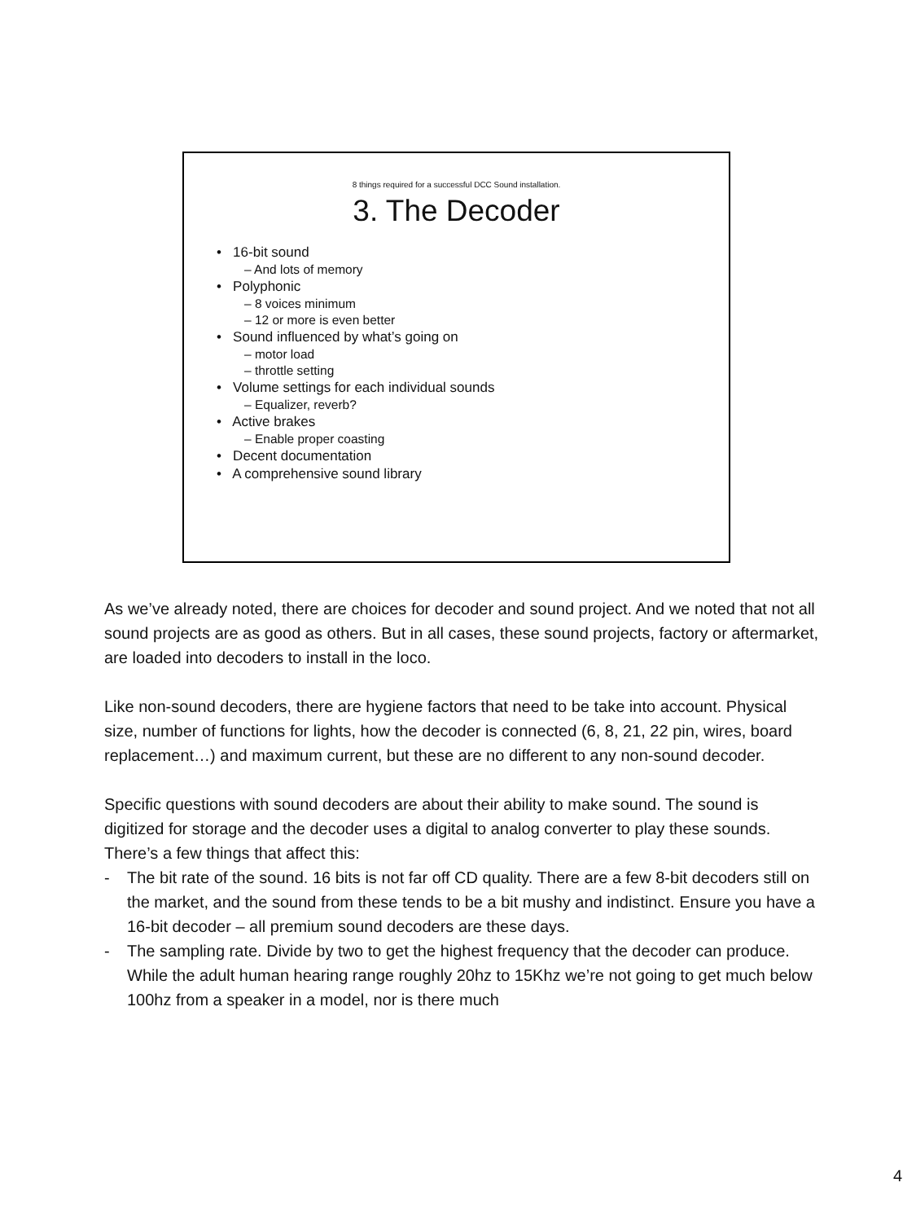8 things required for a successful DCC Sound installation.
3. The Decoder
• 16-bit sound
– And lots of memory
• Polyphonic
– 8 voices minimum
– 12 or more is even better
• Sound influenced by what’s going on
– motor load
– throttle setting
• Volume settings for each individual sounds
– Equalizer, reverb?
• Active brakes
– Enable proper coasting
• Decent documentation
• A comprehensive sound library
As we’ve already noted, there are choices for decoder and sound project. And we noted that not all sound projects are as good as others. But in all cases, these sound projects, factory or aftermarket, are loaded into decoders to install in the loco.
Like non-sound decoders, there are hygiene factors that need to be take into account. Physical size, number of functions for lights, how the decoder is connected (6, 8, 21, 22 pin, wires, board replacement…) and maximum current, but these are no different to any non-sound decoder.
Specific questions with sound decoders are about their ability to make sound. The sound is digitized for storage and the decoder uses a digital to analog converter to play these sounds. There’s a few things that affect this:
- The bit rate of the sound. 16 bits is not far off CD quality. There are a few 8-bit decoders still on the market, and the sound from these tends to be a bit mushy and indistinct. Ensure you have a 16-bit decoder – all premium sound decoders are these days.
- The sampling rate. Divide by two to get the highest frequency that the decoder can produce. While the adult human hearing range roughly 20hz to 15Khz we’re not going to get much below 100hz from a speaker in a model, nor is there much
4